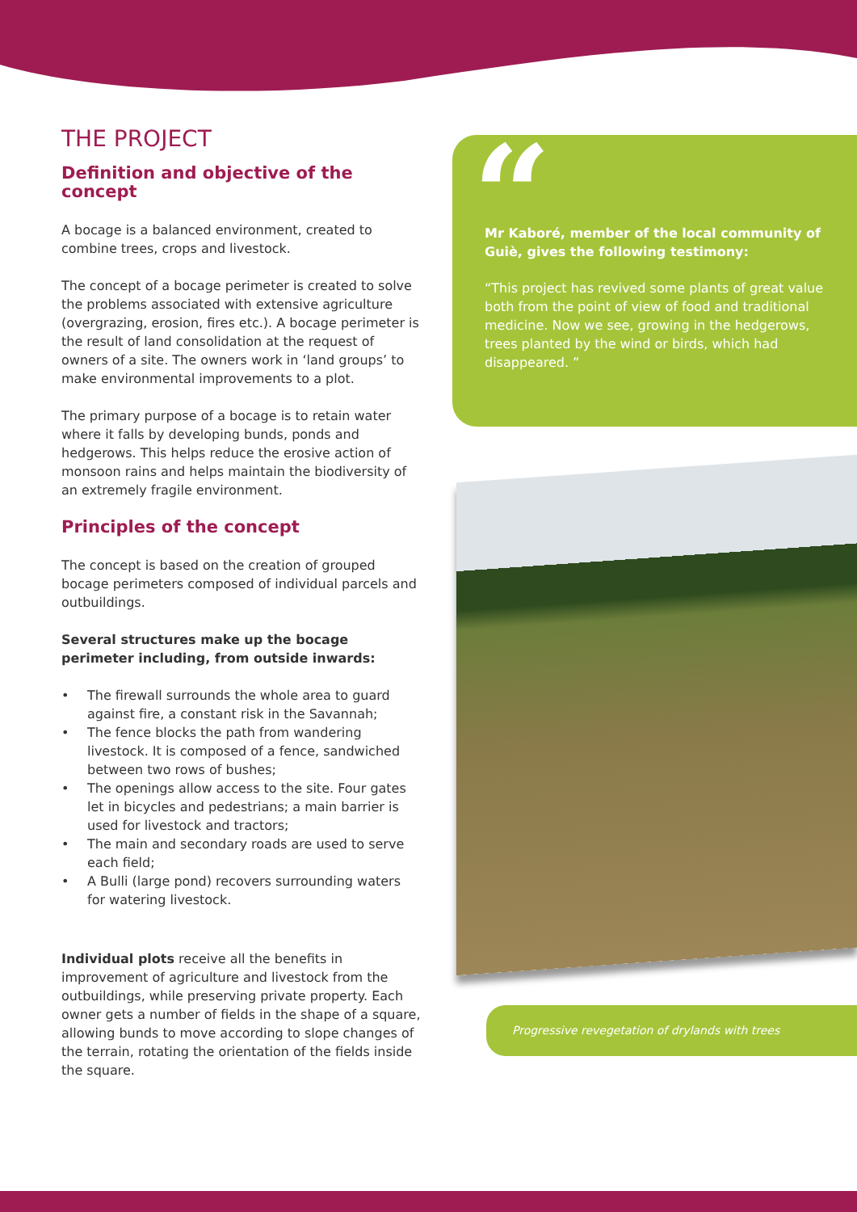THE PROJECT
Definition and objective of the concept
A bocage is a balanced environment, created to combine trees, crops and livestock.
The concept of a bocage perimeter is created to solve the problems associated with extensive agriculture (overgrazing, erosion, fires etc.). A bocage perimeter is the result of land consolidation at the request of owners of a site. The owners work in ‘land groups’ to make environmental improvements to a plot.
The primary purpose of a bocage is to retain water where it falls by developing bunds, ponds and hedgerows. This helps reduce the erosive action of monsoon rains and helps maintain the biodiversity of an extremely fragile environment.
Principles of the concept
The concept is based on the creation of grouped bocage perimeters composed of individual parcels and outbuildings.
Several structures make up the bocage perimeter including, from outside inwards:
• The firewall surrounds the whole area to guard against fire, a constant risk in the Savannah;
• The fence blocks the path from wandering livestock. It is composed of a fence, sandwiched between two rows of bushes;
• The openings allow access to the site. Four gates let in bicycles and pedestrians; a main barrier is used for livestock and tractors;
• The main and secondary roads are used to serve each field;
• A Bulli (large pond) recovers surrounding waters for watering livestock.
Individual plots receive all the benefits in improvement of agriculture and livestock from the outbuildings, while preserving private property. Each owner gets a number of fields in the shape of a square, allowing bunds to move according to slope changes of the terrain, rotating the orientation of the fields inside the square.
“
Mr Kaboré, member of the local community of Guiè, gives the following testimony:
“This project has revived some plants of great value both from the point of view of food and traditional medicine. Now we see, growing in the hedgerows, trees planted by the wind or birds, which had disappeared. ”
Progressive revegetation of drylands with trees